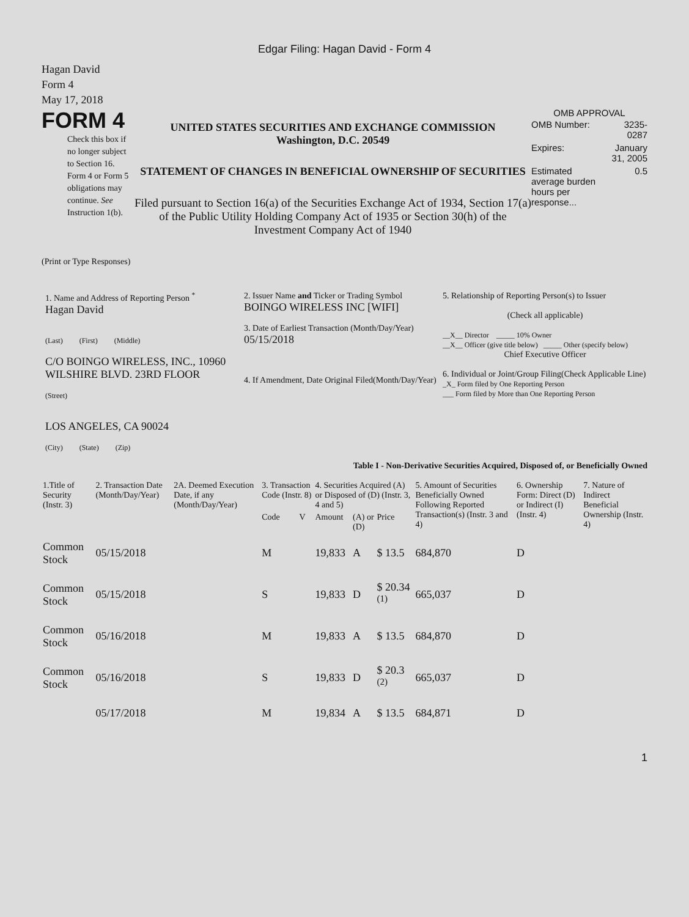Edgar Filing: Hagan David - Form 4
Hagan David
Form 4
May 17, 2018
FORM 4
Check this box if no longer subject to Section 16. Form 4 or Form 5 obligations may continue. See Instruction 1(b).
UNITED STATES SECURITIES AND EXCHANGE COMMISSION
Washington, D.C. 20549
STATEMENT OF CHANGES IN BENEFICIAL OWNERSHIP OF SECURITIES
Filed pursuant to Section 16(a) of the Securities Exchange Act of 1934, Section 17(a) of the Public Utility Holding Company Act of 1935 or Section 30(h) of the Investment Company Act of 1940
OMB APPROVAL
| OMB Number: | 3235-0287 |
| Expires: | January 31, 2005 |
| Estimated average burden hours per response... | 0.5 |
(Print or Type Responses)
1. Name and Address of Reporting Person <sup>*</sup>
Hagan David
(Last) (First) (Middle)
C/O BOINGO WIRELESS, INC., 10960 WILSHIRE BLVD. 23RD FLOOR
(Street)
LOS ANGELES, CA 90024
(City) (State) (Zip)
2. Issuer Name and Ticker or Trading Symbol
BOINGO WIRELESS INC [WIFI]
3. Date of Earliest Transaction (Month/Day/Year)
05/15/2018
4. If Amendment, Date Original Filed(Month/Day/Year)
5. Relationship of Reporting Person(s) to Issuer
(Check all applicable)
__X__ Director _____ 10% Owner
__X__ Officer (give title below) _____ Other (specify below)
Chief Executive Officer
6. Individual or Joint/Group Filing(Check Applicable Line)
_X_ Form filed by One Reporting Person
___ Form filed by More than One Reporting Person
Table I - Non-Derivative Securities Acquired, Disposed of, or Beneficially Owned
| 1.Title of Security (Instr. 3) | 2. Transaction Date (Month/Day/Year) | 2A. Deemed Execution Date, if any (Month/Day/Year) | 3. Transaction Code (Instr. 8) | | 4. Securities Acquired (A) or Disposed of (D) (Instr. 3, 4 and 5) | | | 5. Amount of Securities Beneficially Owned Following Reported Transaction(s) (Instr. 3 and 4) | 6. Ownership Form: Direct (D) or Indirect (I) (Instr. 4) | 7. Nature of Indirect Beneficial Ownership (Instr. 4) |
| --- | --- | --- | --- | --- | --- | --- | --- | --- | --- | --- |
| | | | Code | V | Amount | (A) or (D) | Price | | | |
| Common Stock | 05/15/2018 | | M | | 19,833 | A | $ 13.5 | 684,870 | D | |
| Common Stock | 05/15/2018 | | S | | 19,833 | D | $ 20.34 <sup>(1)</sup> | 665,037 | D | |
| Common Stock | 05/16/2018 | | M | | 19,833 | A | $ 13.5 | 684,870 | D | |
| Common Stock | 05/16/2018 | | S | | 19,833 | D | $ 20.3 <sup>(2)</sup> | 665,037 | D | |
| | 05/17/2018 | | M | | 19,834 | A | $ 13.5 | 684,871 | D | |
1